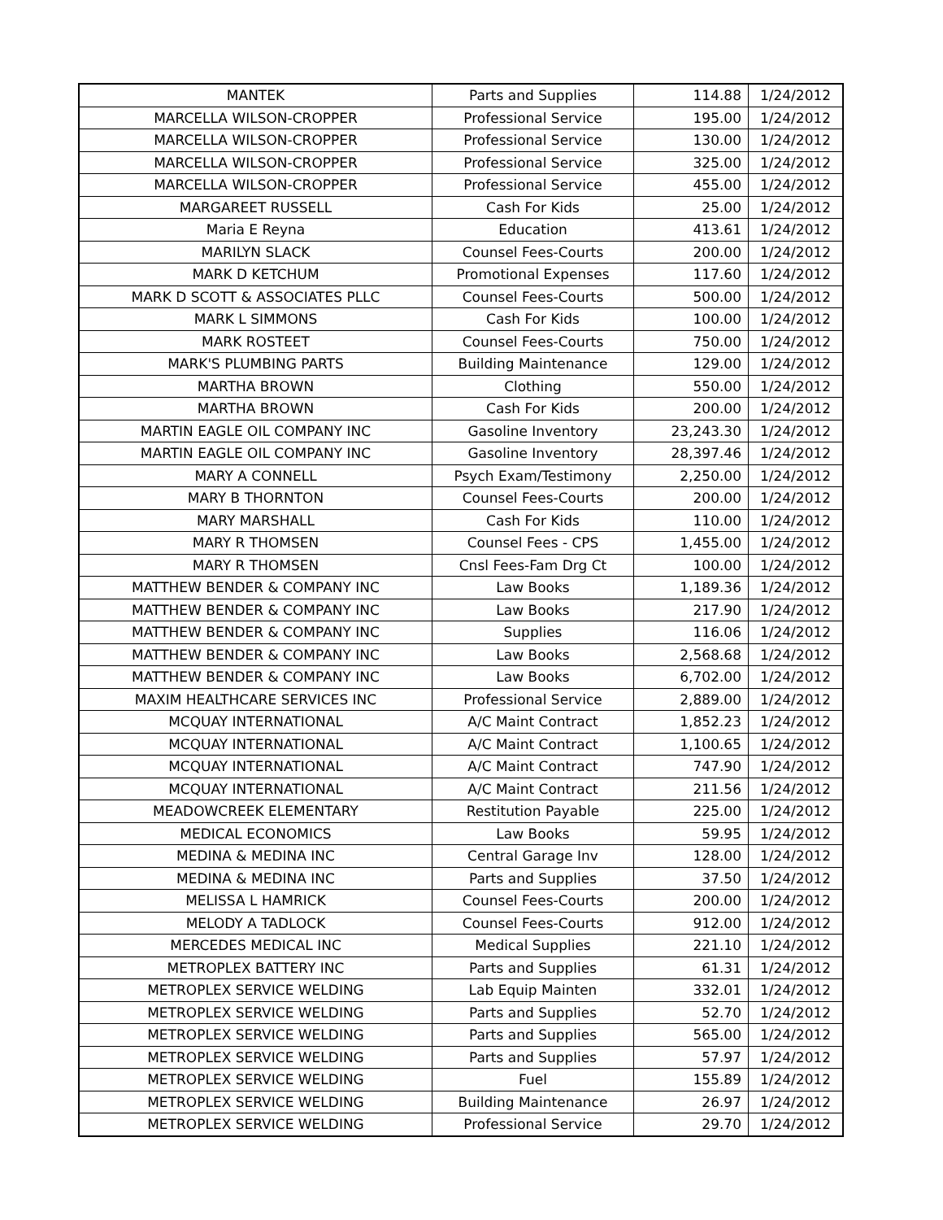| MANTEK | Parts and Supplies | 114.88 | 1/24/2012 |
| MARCELLA WILSON-CROPPER | Professional Service | 195.00 | 1/24/2012 |
| MARCELLA WILSON-CROPPER | Professional Service | 130.00 | 1/24/2012 |
| MARCELLA WILSON-CROPPER | Professional Service | 325.00 | 1/24/2012 |
| MARCELLA WILSON-CROPPER | Professional Service | 455.00 | 1/24/2012 |
| MARGAREET RUSSELL | Cash For Kids | 25.00 | 1/24/2012 |
| Maria E Reyna | Education | 413.61 | 1/24/2012 |
| MARILYN SLACK | Counsel Fees-Courts | 200.00 | 1/24/2012 |
| MARK D KETCHUM | Promotional Expenses | 117.60 | 1/24/2012 |
| MARK D SCOTT & ASSOCIATES PLLC | Counsel Fees-Courts | 500.00 | 1/24/2012 |
| MARK L SIMMONS | Cash For Kids | 100.00 | 1/24/2012 |
| MARK ROSTEET | Counsel Fees-Courts | 750.00 | 1/24/2012 |
| MARK'S PLUMBING PARTS | Building Maintenance | 129.00 | 1/24/2012 |
| MARTHA BROWN | Clothing | 550.00 | 1/24/2012 |
| MARTHA BROWN | Cash For Kids | 200.00 | 1/24/2012 |
| MARTIN EAGLE OIL COMPANY INC | Gasoline Inventory | 23,243.30 | 1/24/2012 |
| MARTIN EAGLE OIL COMPANY INC | Gasoline Inventory | 28,397.46 | 1/24/2012 |
| MARY A CONNELL | Psych Exam/Testimony | 2,250.00 | 1/24/2012 |
| MARY B THORNTON | Counsel Fees-Courts | 200.00 | 1/24/2012 |
| MARY MARSHALL | Cash For Kids | 110.00 | 1/24/2012 |
| MARY R THOMSEN | Counsel Fees - CPS | 1,455.00 | 1/24/2012 |
| MARY R THOMSEN | Cnsl Fees-Fam Drg Ct | 100.00 | 1/24/2012 |
| MATTHEW BENDER & COMPANY INC | Law Books | 1,189.36 | 1/24/2012 |
| MATTHEW BENDER & COMPANY INC | Law Books | 217.90 | 1/24/2012 |
| MATTHEW BENDER & COMPANY INC | Supplies | 116.06 | 1/24/2012 |
| MATTHEW BENDER & COMPANY INC | Law Books | 2,568.68 | 1/24/2012 |
| MATTHEW BENDER & COMPANY INC | Law Books | 6,702.00 | 1/24/2012 |
| MAXIM HEALTHCARE SERVICES INC | Professional Service | 2,889.00 | 1/24/2012 |
| MCQUAY INTERNATIONAL | A/C Maint Contract | 1,852.23 | 1/24/2012 |
| MCQUAY INTERNATIONAL | A/C Maint Contract | 1,100.65 | 1/24/2012 |
| MCQUAY INTERNATIONAL | A/C Maint Contract | 747.90 | 1/24/2012 |
| MCQUAY INTERNATIONAL | A/C Maint Contract | 211.56 | 1/24/2012 |
| MEADOWCREEK ELEMENTARY | Restitution Payable | 225.00 | 1/24/2012 |
| MEDICAL ECONOMICS | Law Books | 59.95 | 1/24/2012 |
| MEDINA & MEDINA INC | Central Garage Inv | 128.00 | 1/24/2012 |
| MEDINA & MEDINA INC | Parts and Supplies | 37.50 | 1/24/2012 |
| MELISSA L HAMRICK | Counsel Fees-Courts | 200.00 | 1/24/2012 |
| MELODY A TADLOCK | Counsel Fees-Courts | 912.00 | 1/24/2012 |
| MERCEDES MEDICAL INC | Medical Supplies | 221.10 | 1/24/2012 |
| METROPLEX BATTERY INC | Parts and Supplies | 61.31 | 1/24/2012 |
| METROPLEX SERVICE WELDING | Lab Equip Mainten | 332.01 | 1/24/2012 |
| METROPLEX SERVICE WELDING | Parts and Supplies | 52.70 | 1/24/2012 |
| METROPLEX SERVICE WELDING | Parts and Supplies | 565.00 | 1/24/2012 |
| METROPLEX SERVICE WELDING | Parts and Supplies | 57.97 | 1/24/2012 |
| METROPLEX SERVICE WELDING | Fuel | 155.89 | 1/24/2012 |
| METROPLEX SERVICE WELDING | Building Maintenance | 26.97 | 1/24/2012 |
| METROPLEX SERVICE WELDING | Professional Service | 29.70 | 1/24/2012 |